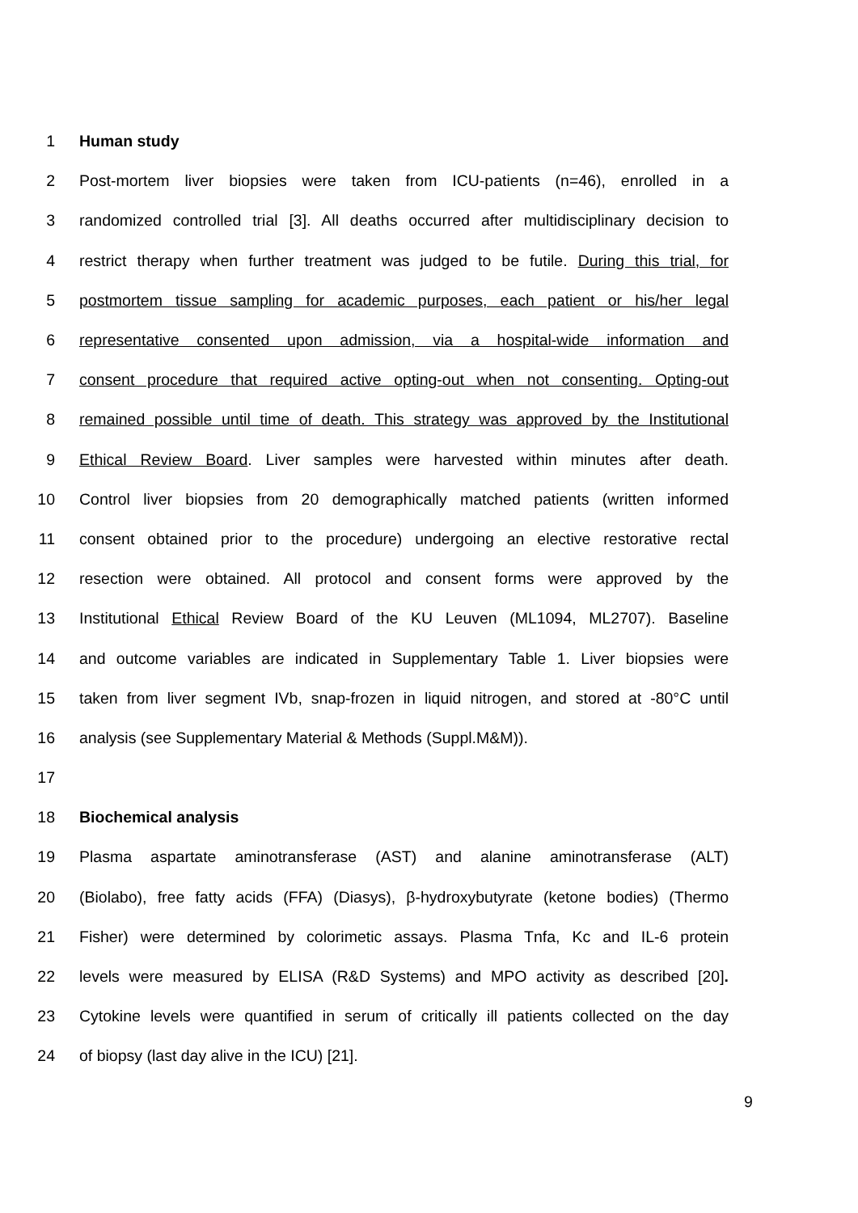1 Human study
2 Post-mortem liver biopsies were taken from ICU-patients (n=46), enrolled in a
3 randomized controlled trial [3]. All deaths occurred after multidisciplinary decision to
4 restrict therapy when further treatment was judged to be futile. During this trial, for
5 postmortem tissue sampling for academic purposes, each patient or his/her legal
6 representative consented upon admission, via a hospital-wide information and
7 consent procedure that required active opting-out when not consenting. Opting-out
8 remained possible until time of death. This strategy was approved by the Institutional
9 Ethical Review Board. Liver samples were harvested within minutes after death.
10 Control liver biopsies from 20 demographically matched patients (written informed
11 consent obtained prior to the procedure) undergoing an elective restorative rectal
12 resection were obtained. All protocol and consent forms were approved by the
13 Institutional Ethical Review Board of the KU Leuven (ML1094, ML2707). Baseline
14 and outcome variables are indicated in Supplementary Table 1. Liver biopsies were
15 taken from liver segment IVb, snap-frozen in liquid nitrogen, and stored at -80°C until
16 analysis (see Supplementary Material & Methods (Suppl.M&M)).
17
18 Biochemical analysis
19 Plasma aspartate aminotransferase (AST) and alanine aminotransferase (ALT)
20 (Biolabo), free fatty acids (FFA) (Diasys), β-hydroxybutyrate (ketone bodies) (Thermo
21 Fisher) were determined by colorimetic assays. Plasma Tnfa, Kc and IL-6 protein
22 levels were measured by ELISA (R&D Systems) and MPO activity as described [20].
23 Cytokine levels were quantified in serum of critically ill patients collected on the day
24 of biopsy (last day alive in the ICU) [21].
9